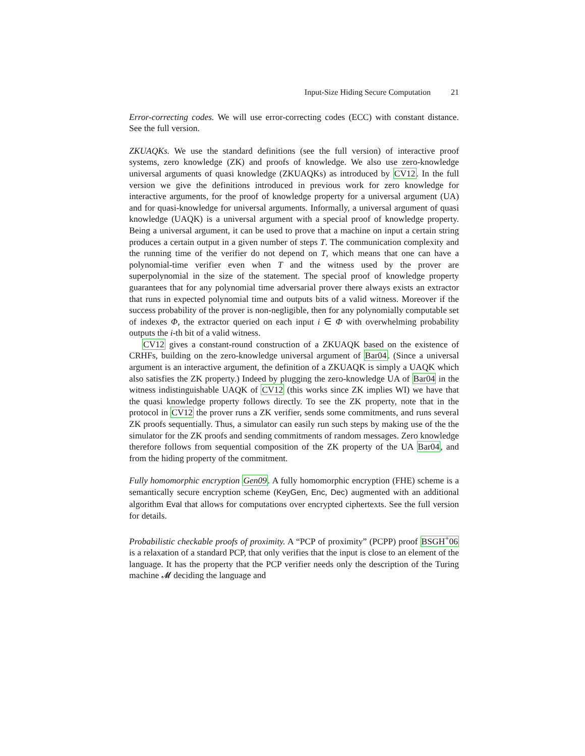Input-Size Hiding Secure Computation 21
Error-correcting codes. We will use error-correcting codes (ECC) with constant distance. See the full version.
ZKUAQKs. We use the standard definitions (see the full version) of interactive proof systems, zero knowledge (ZK) and proofs of knowledge. We also use zero-knowledge universal arguments of quasi knowledge (ZKUAQKs) as introduced by CV12. In the full version we give the definitions introduced in previous work for zero knowledge for interactive arguments, for the proof of knowledge property for a universal argument (UA) and for quasi-knowledge for universal arguments. Informally, a universal argument of quasi knowledge (UAQK) is a universal argument with a special proof of knowledge property. Being a universal argument, it can be used to prove that a machine on input a certain string produces a certain output in a given number of steps T. The communication complexity and the running time of the verifier do not depend on T, which means that one can have a polynomial-time verifier even when T and the witness used by the prover are superpolynomial in the size of the statement. The special proof of knowledge property guarantees that for any polynomial time adversarial prover there always exists an extractor that runs in expected polynomial time and outputs bits of a valid witness. Moreover if the success probability of the prover is non-negligible, then for any polynomially computable set of indexes Φ, the extractor queried on each input i ∈ Φ with overwhelming probability outputs the i-th bit of a valid witness.
CV12 gives a constant-round construction of a ZKUAQK based on the existence of CRHFs, building on the zero-knowledge universal argument of Bar04. (Since a universal argument is an interactive argument, the definition of a ZKUAQK is simply a UAQK which also satisfies the ZK property.) Indeed by plugging the zero-knowledge UA of Bar04 in the witness indistinguishable UAQK of CV12 (this works since ZK implies WI) we have that the quasi knowledge property follows directly. To see the ZK property, note that in the protocol in CV12 the prover runs a ZK verifier, sends some commitments, and runs several ZK proofs sequentially. Thus, a simulator can easily run such steps by making use of the the simulator for the ZK proofs and sending commitments of random messages. Zero knowledge therefore follows from sequential composition of the ZK property of the UA Bar04, and from the hiding property of the commitment.
Fully homomorphic encryption Gen09. A fully homomorphic encryption (FHE) scheme is a semantically secure encryption scheme (KeyGen, Enc, Dec) augmented with an additional algorithm Eval that allows for computations over encrypted ciphertexts. See the full version for details.
Probabilistic checkable proofs of proximity. A “PCP of proximity” (PCPP) proof BSGH<sup>+</sup>06 is a relaxation of a standard PCP, that only verifies that the input is close to an element of the language. It has the property that the PCP verifier needs only the description of the Turing machine 𝓜 deciding the language and